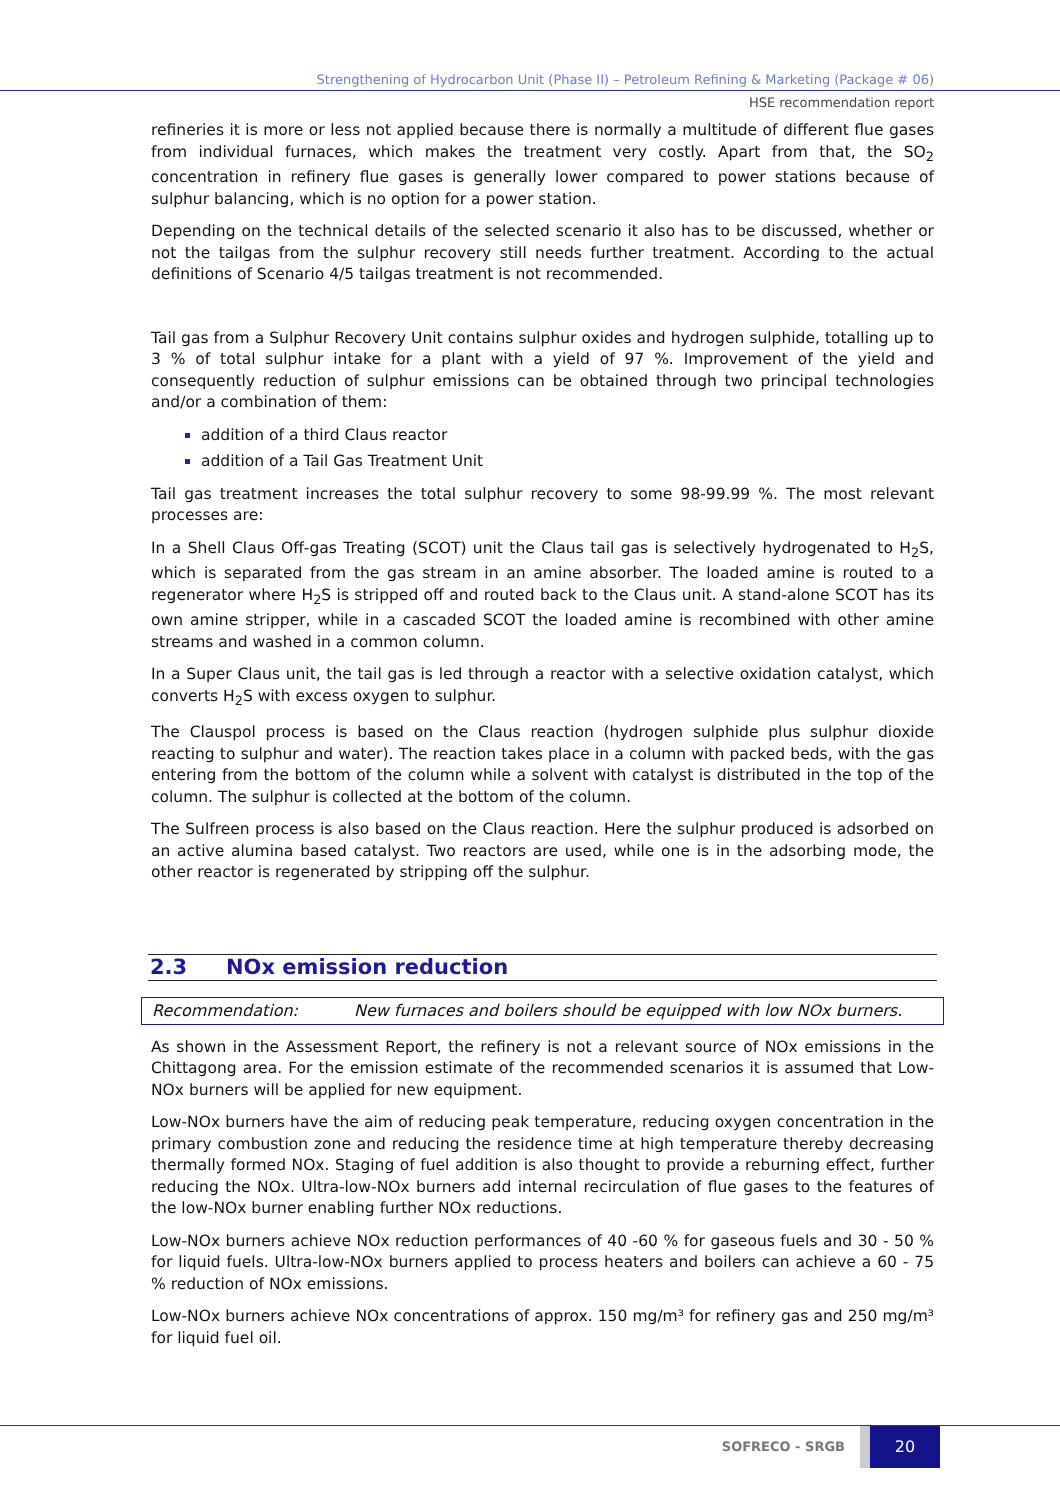Strengthening of Hydrocarbon Unit (Phase II) – Petroleum Refining & Marketing (Package # 06)
HSE recommendation report
refineries it is more or less not applied because there is normally a multitude of different flue gases from individual furnaces, which makes the treatment very costly. Apart from that, the SO<sub>2</sub> concentration in refinery flue gases is generally lower compared to power stations because of sulphur balancing, which is no option for a power station.
Depending on the technical details of the selected scenario it also has to be discussed, whether or not the tailgas from the sulphur recovery still needs further treatment. According to the actual definitions of Scenario 4/5 tailgas treatment is not recommended.
Tail gas from a Sulphur Recovery Unit contains sulphur oxides and hydrogen sulphide, totalling up to 3 % of total sulphur intake for a plant with a yield of 97 %. Improvement of the yield and consequently reduction of sulphur emissions can be obtained through two principal technologies and/or a combination of them:
addition of a third Claus reactor
addition of a Tail Gas Treatment Unit
Tail gas treatment increases the total sulphur recovery to some 98-99.99 %. The most relevant processes are:
In a Shell Claus Off-gas Treating (SCOT) unit the Claus tail gas is selectively hydrogenated to H<sub>2</sub>S, which is separated from the gas stream in an amine absorber. The loaded amine is routed to a regenerator where H<sub>2</sub>S is stripped off and routed back to the Claus unit. A stand-alone SCOT has its own amine stripper, while in a cascaded SCOT the loaded amine is recombined with other amine streams and washed in a common column.
In a Super Claus unit, the tail gas is led through a reactor with a selective oxidation catalyst, which converts H<sub>2</sub>S with excess oxygen to sulphur.
The Clauspol process is based on the Claus reaction (hydrogen sulphide plus sulphur dioxide reacting to sulphur and water). The reaction takes place in a column with packed beds, with the gas entering from the bottom of the column while a solvent with catalyst is distributed in the top of the column. The sulphur is collected at the bottom of the column.
The Sulfreen process is also based on the Claus reaction. Here the sulphur produced is adsorbed on an active alumina based catalyst. Two reactors are used, while one is in the adsorbing mode, the other reactor is regenerated by stripping off the sulphur.
2.3 NOx emission reduction
Recommendation: New furnaces and boilers should be equipped with low NOx burners.
As shown in the Assessment Report, the refinery is not a relevant source of NOx emissions in the Chittagong area. For the emission estimate of the recommended scenarios it is assumed that Low-NOx burners will be applied for new equipment.
Low-NOx burners have the aim of reducing peak temperature, reducing oxygen concentration in the primary combustion zone and reducing the residence time at high temperature thereby decreasing thermally formed NOx. Staging of fuel addition is also thought to provide a reburning effect, further reducing the NOx. Ultra-low-NOx burners add internal recirculation of flue gases to the features of the low-NOx burner enabling further NOx reductions.
Low-NOx burners achieve NOx reduction performances of 40 -60 % for gaseous fuels and 30 - 50 % for liquid fuels. Ultra-low-NOx burners applied to process heaters and boilers can achieve a 60 - 75 % reduction of NOx emissions.
Low-NOx burners achieve NOx concentrations of approx. 150 mg/m³ for refinery gas and 250 mg/m³ for liquid fuel oil.
SOFRECO - SRGB
20